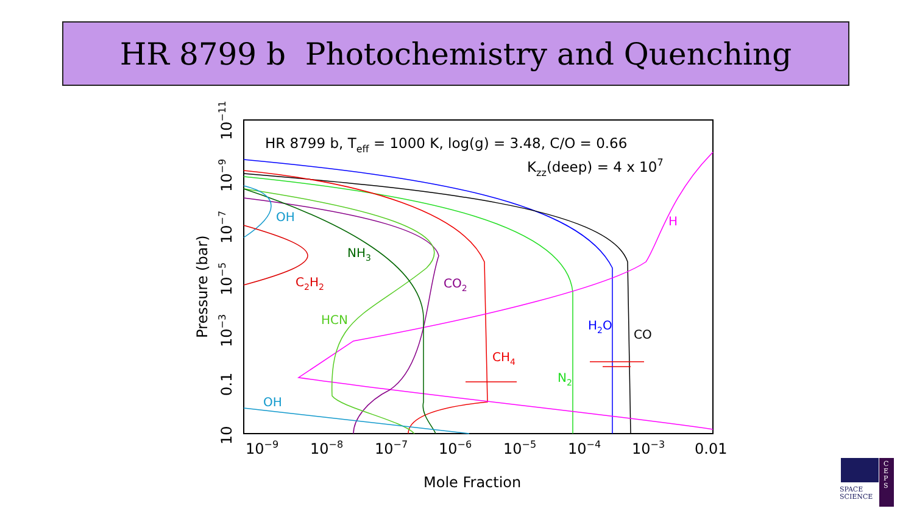HR 8799 b Photochemistry and Quenching
HR 8799 b, Teff = 1000 K, log(g) = 3.48, C/O = 0.66
Kzz(deep) = 4 x 107
OH
OH
H
NH3
C2H2
CO2
HCN
H2O
CO
CH4
N2
10−9
10−8
10−7
10−6
10−5
10−4
10−3
0.01
Mole Fraction
Pressure (bar)
10
0.1
10−3
10−5
10−7
10−9
10−11
SPACE
SCIENCE
C
E
P
S